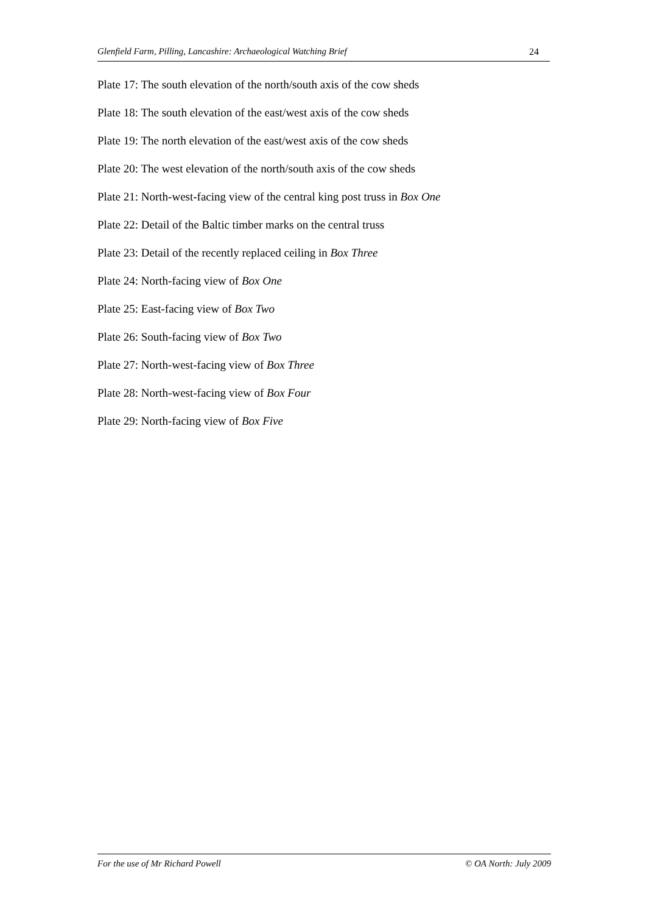Glenfield Farm, Pilling, Lancashire: Archaeological Watching Brief 24
Plate 17: The south elevation of the north/south axis of the cow sheds
Plate 18: The south elevation of the east/west axis of the cow sheds
Plate 19: The north elevation of the east/west axis of the cow sheds
Plate 20: The west elevation of the north/south axis of the cow sheds
Plate 21: North-west-facing view of the central king post truss in Box One
Plate 22: Detail of the Baltic timber marks on the central truss
Plate 23: Detail of the recently replaced ceiling in Box Three
Plate 24: North-facing view of Box One
Plate 25: East-facing view of Box Two
Plate 26: South-facing view of Box Two
Plate 27: North-west-facing view of Box Three
Plate 28: North-west-facing view of Box Four
Plate 29: North-facing view of Box Five
For the use of Mr Richard Powell © OA North: July 2009